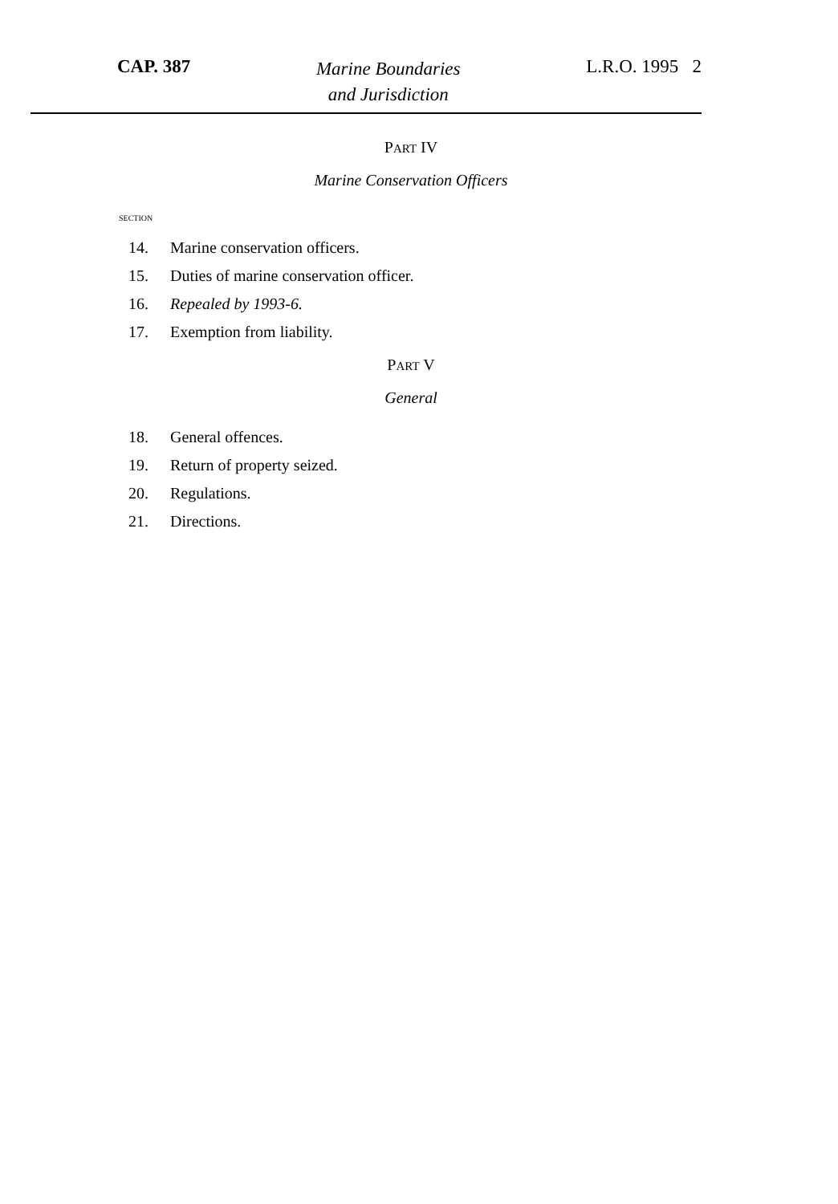CAP. 387
Marine Boundaries
and Jurisdiction
L.R.O. 1995 2
PART IV
Marine Conservation Officers
SECTION
14. Marine conservation officers.
15. Duties of marine conservation officer.
16. Repealed by 1993-6.
17. Exemption from liability.
PART V
General
18. General offences.
19. Return of property seized.
20. Regulations.
21. Directions.